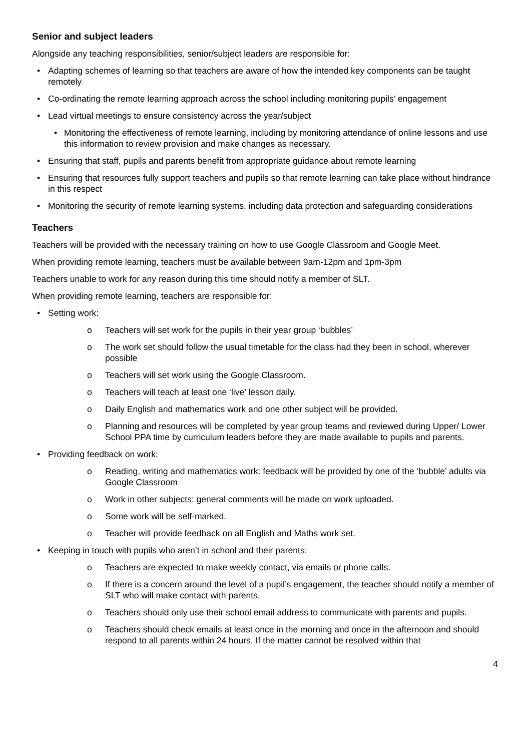Senior and subject leaders
Alongside any teaching responsibilities, senior/subject leaders are responsible for:
• Adapting schemes of learning so that teachers are aware of how the intended key components can be taught remotely
• Co-ordinating the remote learning approach across the school including monitoring pupils’ engagement
• Lead virtual meetings to ensure consistency across the year/subject
• Monitoring the effectiveness of remote learning, including by monitoring attendance of online lessons and use this information to review provision and make changes as necessary.
• Ensuring that staff, pupils and parents benefit from appropriate guidance about remote learning
• Ensuring that resources fully support teachers and pupils so that remote learning can take place without hindrance in this respect
• Monitoring the security of remote learning systems, including data protection and safeguarding considerations
Teachers
Teachers will be provided with the necessary training on how to use Google Classroom and Google Meet.
When providing remote learning, teachers must be available between 9am-12pm and 1pm-3pm
Teachers unable to work for any reason during this time should notify a member of SLT.
When providing remote learning, teachers are responsible for:
• Setting work:
o Teachers will set work for the pupils in their year group ‘bubbles’
o The work set should follow the usual timetable for the class had they been in school, wherever possible
o Teachers will set work using the Google Classroom.
o Teachers will teach at least one ‘live’ lesson daily.
o Daily English and mathematics work and one other subject will be provided.
o Planning and resources will be completed by year group teams and reviewed during Upper/ Lower School PPA time by curriculum leaders before they are made available to pupils and parents.
• Providing feedback on work:
o Reading, writing and mathematics work: feedback will be provided by one of the ‘bubble’ adults via Google Classroom
o Work in other subjects: general comments will be made on work uploaded.
o Some work will be self-marked.
o Teacher will provide feedback on all English and Maths work set.
• Keeping in touch with pupils who aren’t in school and their parents:
o Teachers are expected to make weekly contact, via emails or phone calls.
o If there is a concern around the level of a pupil’s engagement, the teacher should notify a member of SLT who will make contact with parents.
o Teachers should only use their school email address to communicate with parents and pupils.
o Teachers should check emails at least once in the morning and once in the afternoon and should respond to all parents within 24 hours. If the matter cannot be resolved within that
4